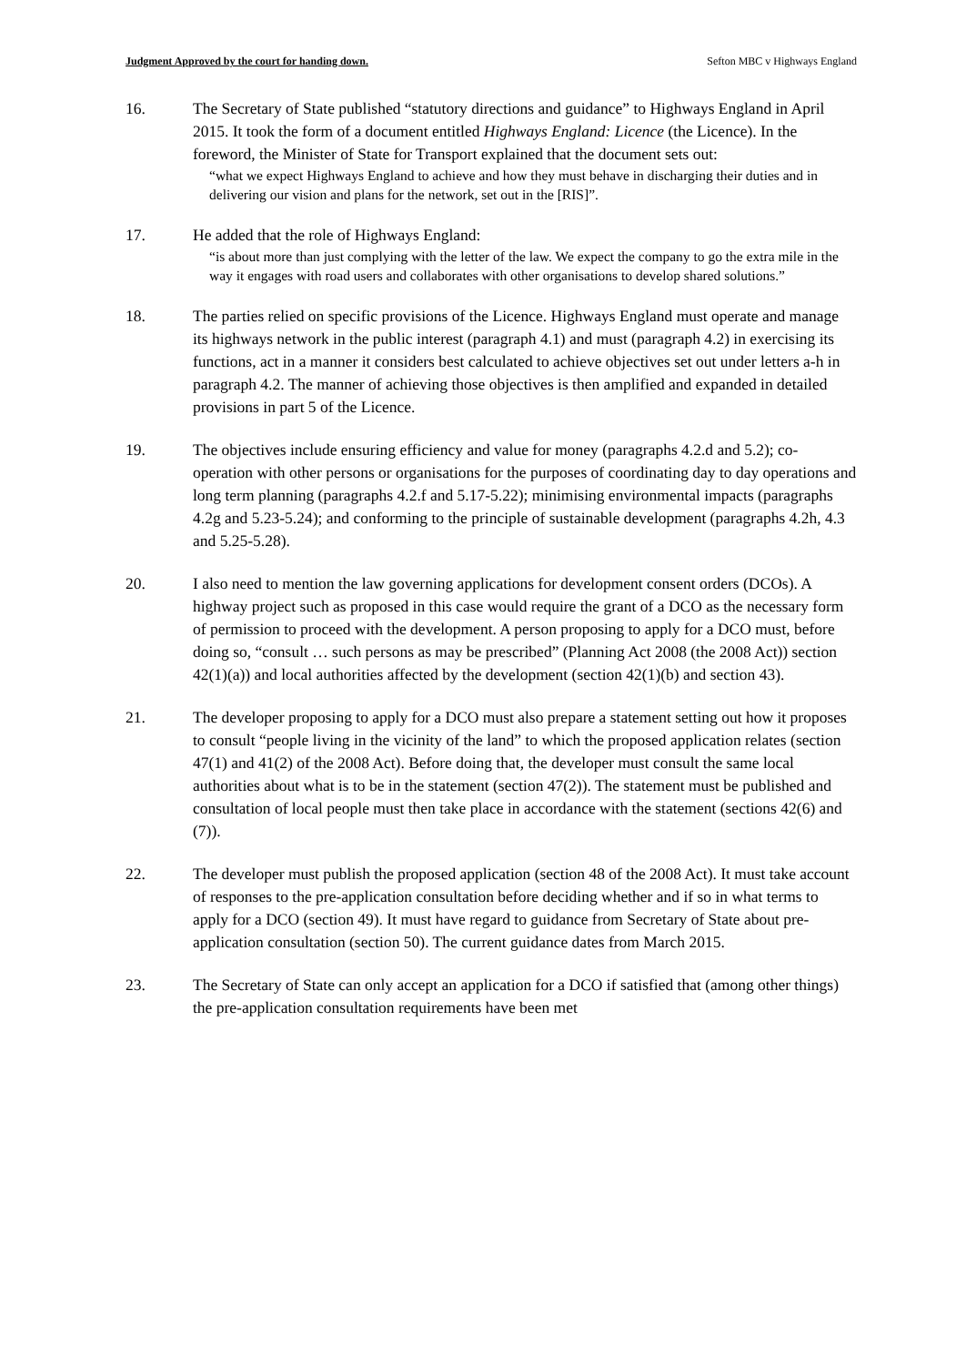Judgment Approved by the court for handing down. Sefton MBC v Highways England
16. The Secretary of State published “statutory directions and guidance” to Highways England in April 2015. It took the form of a document entitled Highways England: Licence (the Licence). In the foreword, the Minister of State for Transport explained that the document sets out:
“what we expect Highways England to achieve and how they must behave in discharging their duties and in delivering our vision and plans for the network, set out in the [RIS]”.
17. He added that the role of Highways England:
“is about more than just complying with the letter of the law. We expect the company to go the extra mile in the way it engages with road users and collaborates with other organisations to develop shared solutions.”
18. The parties relied on specific provisions of the Licence. Highways England must operate and manage its highways network in the public interest (paragraph 4.1) and must (paragraph 4.2) in exercising its functions, act in a manner it considers best calculated to achieve objectives set out under letters a-h in paragraph 4.2. The manner of achieving those objectives is then amplified and expanded in detailed provisions in part 5 of the Licence.
19. The objectives include ensuring efficiency and value for money (paragraphs 4.2.d and 5.2); co-operation with other persons or organisations for the purposes of coordinating day to day operations and long term planning (paragraphs 4.2.f and 5.17-5.22); minimising environmental impacts (paragraphs 4.2g and 5.23-5.24); and conforming to the principle of sustainable development (paragraphs 4.2h, 4.3 and 5.25-5.28).
20. I also need to mention the law governing applications for development consent orders (DCOs). A highway project such as proposed in this case would require the grant of a DCO as the necessary form of permission to proceed with the development. A person proposing to apply for a DCO must, before doing so, “consult … such persons as may be prescribed” (Planning Act 2008 (the 2008 Act)) section 42(1)(a)) and local authorities affected by the development (section 42(1)(b) and section 43).
21. The developer proposing to apply for a DCO must also prepare a statement setting out how it proposes to consult “people living in the vicinity of the land” to which the proposed application relates (section 47(1) and 41(2) of the 2008 Act). Before doing that, the developer must consult the same local authorities about what is to be in the statement (section 47(2)). The statement must be published and consultation of local people must then take place in accordance with the statement (sections 42(6) and (7)).
22. The developer must publish the proposed application (section 48 of the 2008 Act). It must take account of responses to the pre-application consultation before deciding whether and if so in what terms to apply for a DCO (section 49). It must have regard to guidance from Secretary of State about pre-application consultation (section 50). The current guidance dates from March 2015.
23. The Secretary of State can only accept an application for a DCO if satisfied that (among other things) the pre-application consultation requirements have been met